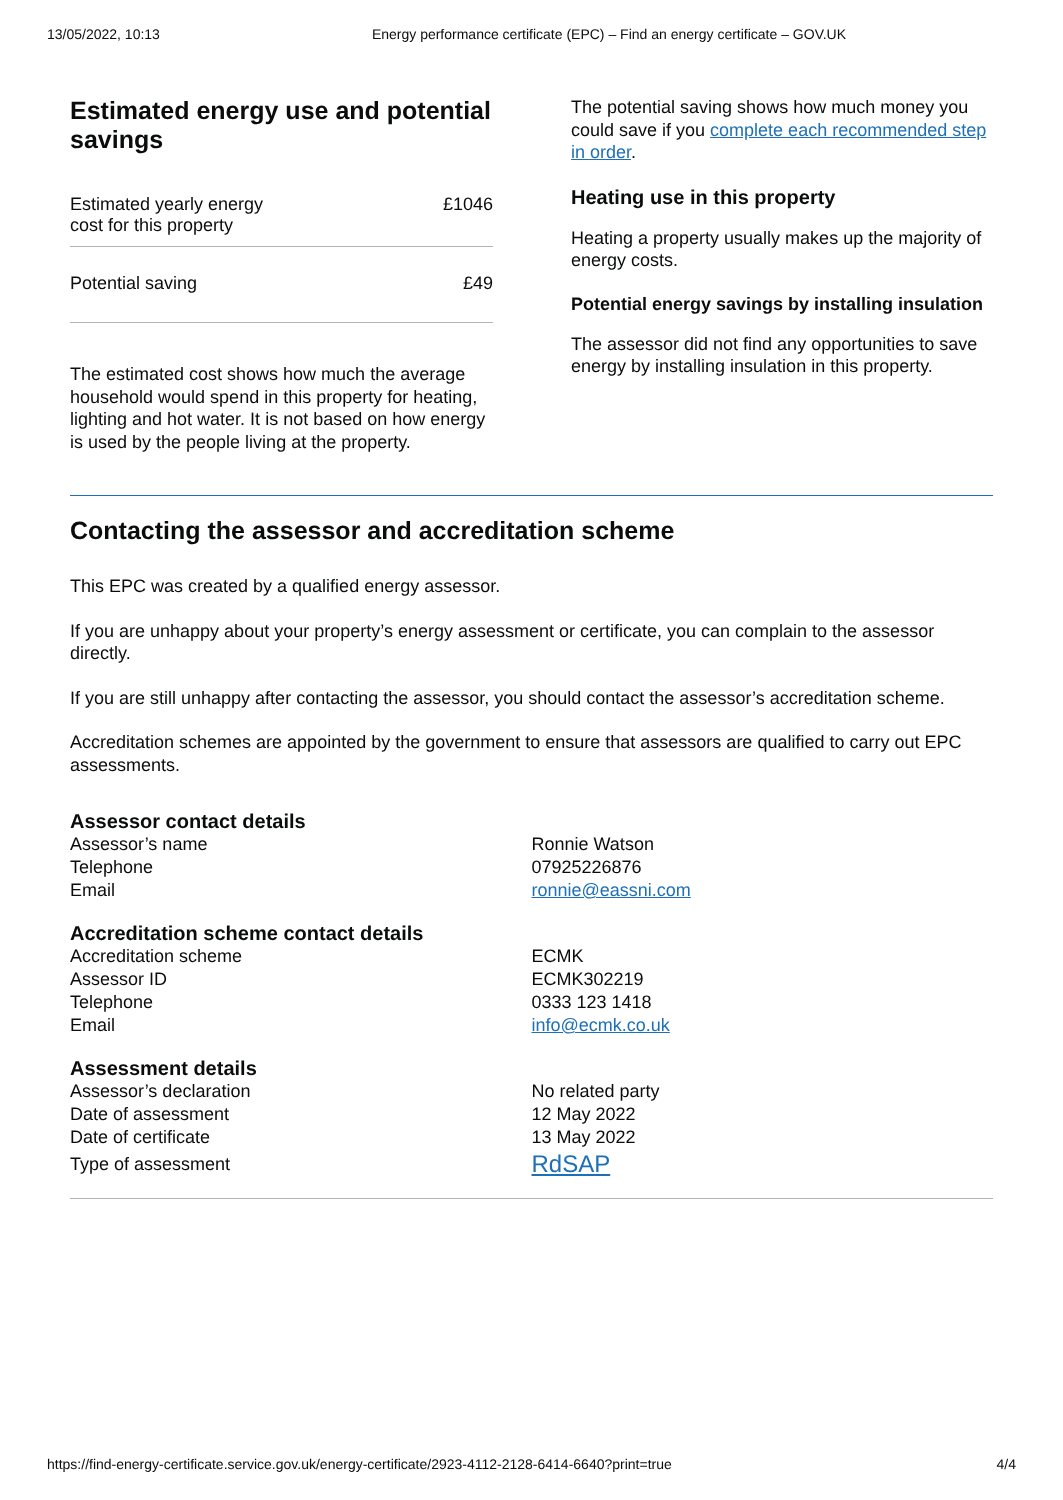13/05/2022, 10:13 Energy performance certificate (EPC) – Find an energy certificate – GOV.UK
Estimated energy use and potential savings
| Estimated yearly energy cost for this property | £1046 |
| Potential saving | £49 |
The estimated cost shows how much the average household would spend in this property for heating, lighting and hot water. It is not based on how energy is used by the people living at the property.
The potential saving shows how much money you could save if you complete each recommended step in order.
Heating use in this property
Heating a property usually makes up the majority of energy costs.
Potential energy savings by installing insulation
The assessor did not find any opportunities to save energy by installing insulation in this property.
Contacting the assessor and accreditation scheme
This EPC was created by a qualified energy assessor.
If you are unhappy about your property’s energy assessment or certificate, you can complain to the assessor directly.
If you are still unhappy after contacting the assessor, you should contact the assessor’s accreditation scheme.
Accreditation schemes are appointed by the government to ensure that assessors are qualified to carry out EPC assessments.
| Assessor contact details | |
| --- | --- |
| Assessor’s name | Ronnie Watson |
| Telephone | 07925226876 |
| Email | ronnie@eassni.com |
| Accreditation scheme contact details | |
| Accreditation scheme | ECMK |
| Assessor ID | ECMK302219 |
| Telephone | 0333 123 1418 |
| Email | info@ecmk.co.uk |
| Assessment details | |
| Assessor’s declaration | No related party |
| Date of assessment | 12 May 2022 |
| Date of certificate | 13 May 2022 |
| Type of assessment | RdSAP |
https://find-energy-certificate.service.gov.uk/energy-certificate/2923-4112-2128-6414-6640?print=true 4/4